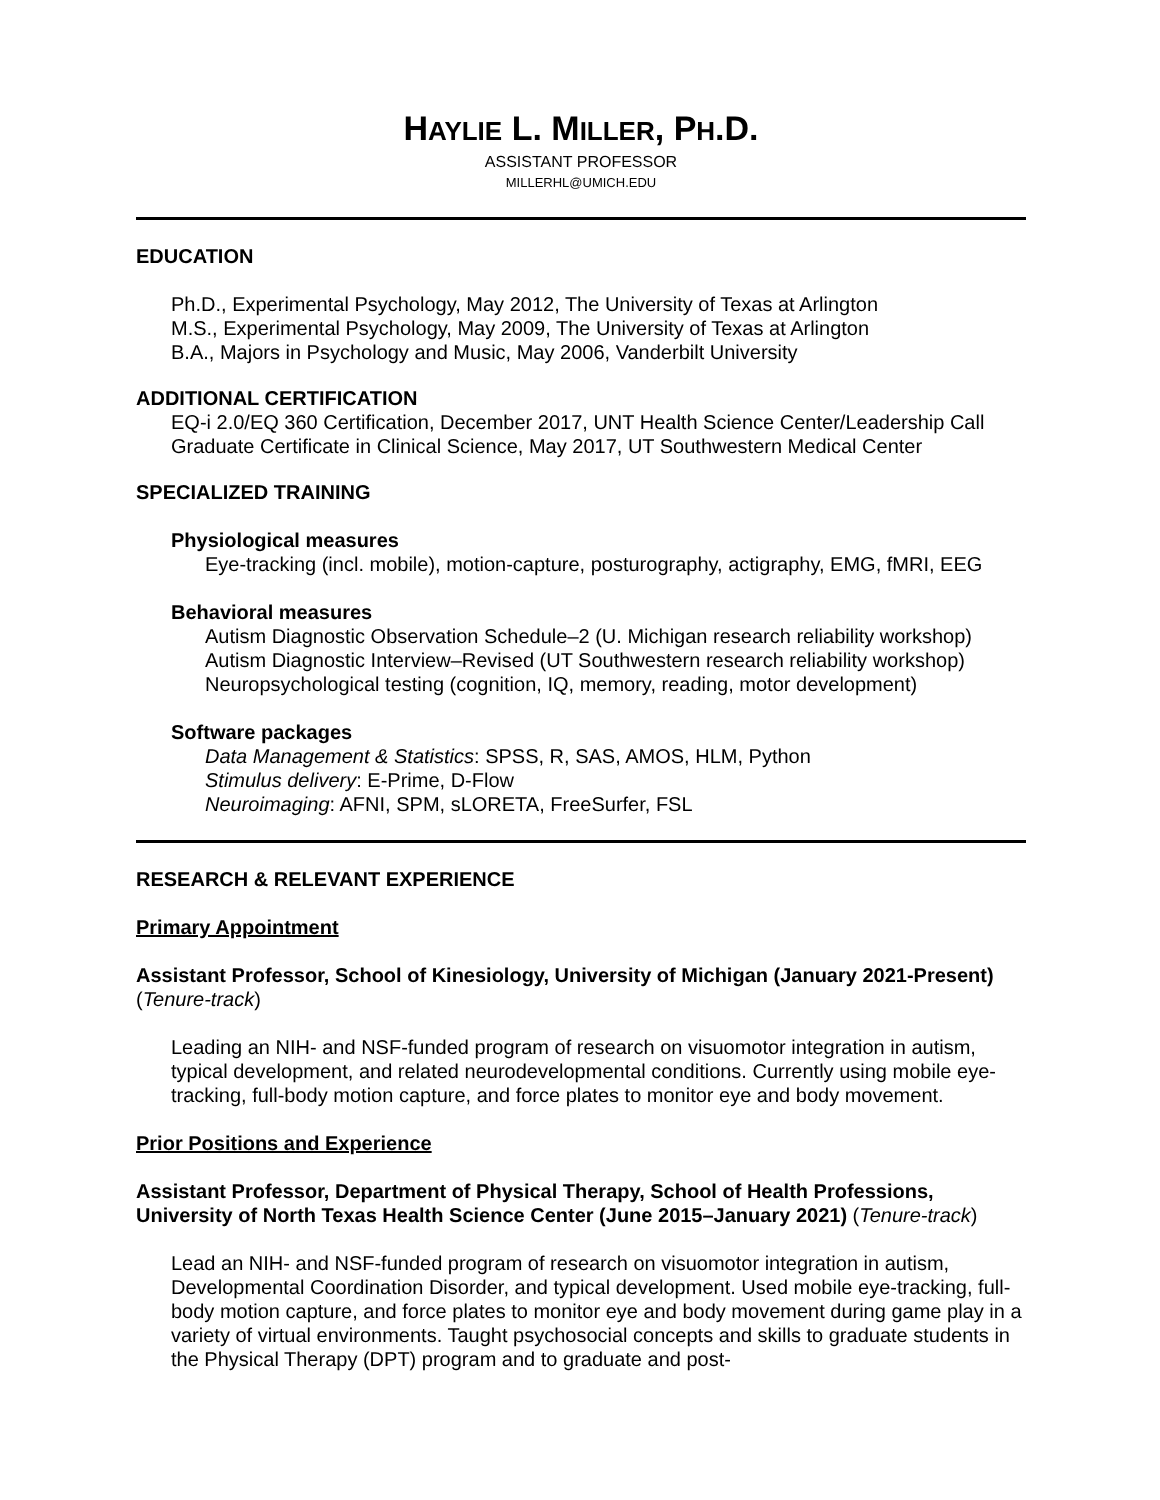HAYLIE L. MILLER, PH.D.
ASSISTANT PROFESSOR
MILLERHL@UMICH.EDU
EDUCATION
Ph.D., Experimental Psychology, May 2012, The University of Texas at Arlington
M.S., Experimental Psychology, May 2009, The University of Texas at Arlington
B.A., Majors in Psychology and Music, May 2006, Vanderbilt University
ADDITIONAL CERTIFICATION
EQ-i 2.0/EQ 360 Certification, December 2017, UNT Health Science Center/Leadership Call
Graduate Certificate in Clinical Science, May 2017, UT Southwestern Medical Center
SPECIALIZED TRAINING
Physiological measures
Eye-tracking (incl. mobile), motion-capture, posturography, actigraphy, EMG, fMRI, EEG
Behavioral measures
Autism Diagnostic Observation Schedule–2 (U. Michigan research reliability workshop)
Autism Diagnostic Interview–Revised (UT Southwestern research reliability workshop)
Neuropsychological testing (cognition, IQ, memory, reading, motor development)
Software packages
Data Management & Statistics: SPSS, R, SAS, AMOS, HLM, Python
Stimulus delivery: E-Prime, D-Flow
Neuroimaging: AFNI, SPM, sLORETA, FreeSurfer, FSL
RESEARCH & RELEVANT EXPERIENCE
Primary Appointment
Assistant Professor, School of Kinesiology, University of Michigan (January 2021-Present) (Tenure-track)
Leading an NIH- and NSF-funded program of research on visuomotor integration in autism, typical development, and related neurodevelopmental conditions. Currently using mobile eye-tracking, full-body motion capture, and force plates to monitor eye and body movement.
Prior Positions and Experience
Assistant Professor, Department of Physical Therapy, School of Health Professions, University of North Texas Health Science Center (June 2015–January 2021) (Tenure-track)
Lead an NIH- and NSF-funded program of research on visuomotor integration in autism, Developmental Coordination Disorder, and typical development. Used mobile eye-tracking, full-body motion capture, and force plates to monitor eye and body movement during game play in a variety of virtual environments. Taught psychosocial concepts and skills to graduate students in the Physical Therapy (DPT) program and to graduate and post-